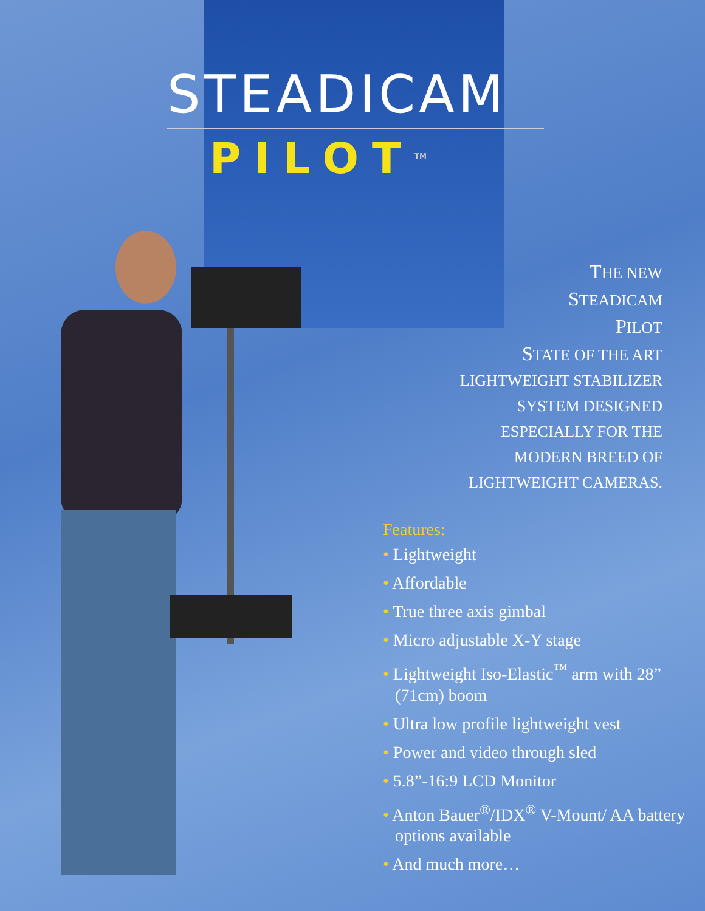STEADICAM
PILOT<sup>TM</sup>
THE NEW
STEADICAM
PILOT
STATE OF THE ART
LIGHTWEIGHT STABILIZER
SYSTEM DESIGNED
ESPECIALLY FOR THE
MODERN BREED OF
LIGHTWEIGHT CAMERAS.
Features:
• Lightweight
• Affordable
• True three axis gimbal
• Micro adjustable X-Y stage
• Lightweight Iso-Elastic<sup>™</sup> arm with 28” (71cm) boom
• Ultra low profile lightweight vest
• Power and video through sled
• 5.8”-16:9 LCD Monitor
• Anton Bauer<sup>®</sup>/IDX<sup>®</sup> V-Mount/ AA battery options available
• And much more…